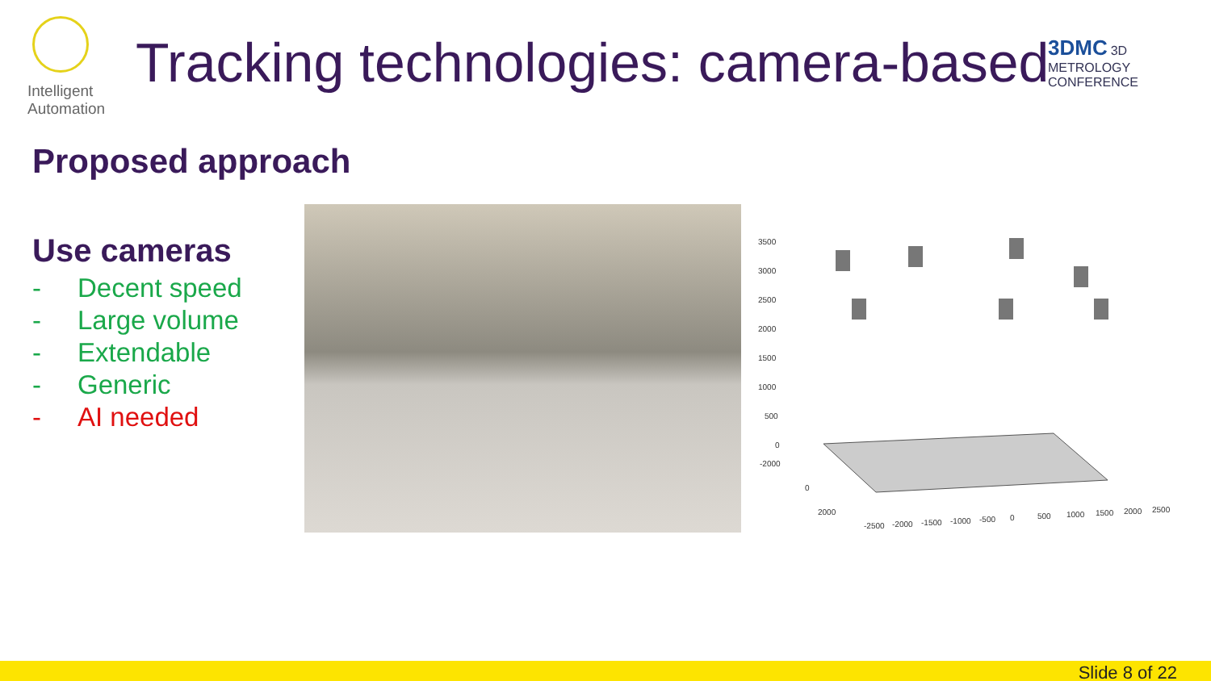Intelligent
Automation
Tracking technologies: camera-based
3DMC 3D METROLOGY CONFERENCE
Proposed approach
Use cameras
- Decent speed
- Large volume
- Extendable
- Generic
- AI needed
3500
3000
2500
2000
1500
1000
500
0
-2000
0
2000
-2500
-2000
-1500
-1000
-500
0
500
1000
1500
2000
2500
Slide 8 of 22